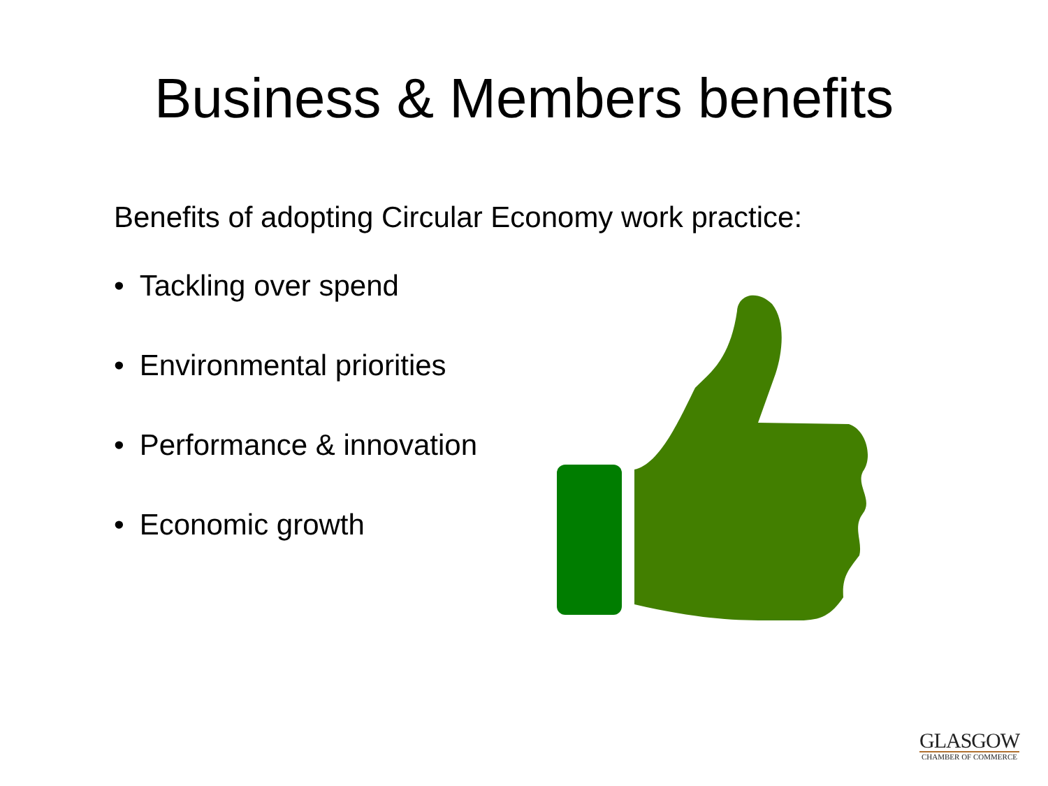Business & Members benefits
Benefits of adopting Circular Economy work practice:
• Tackling over spend
• Environmental priorities
• Performance & innovation
• Economic growth
GLASGOW
CHAMBER OF COMMERCE